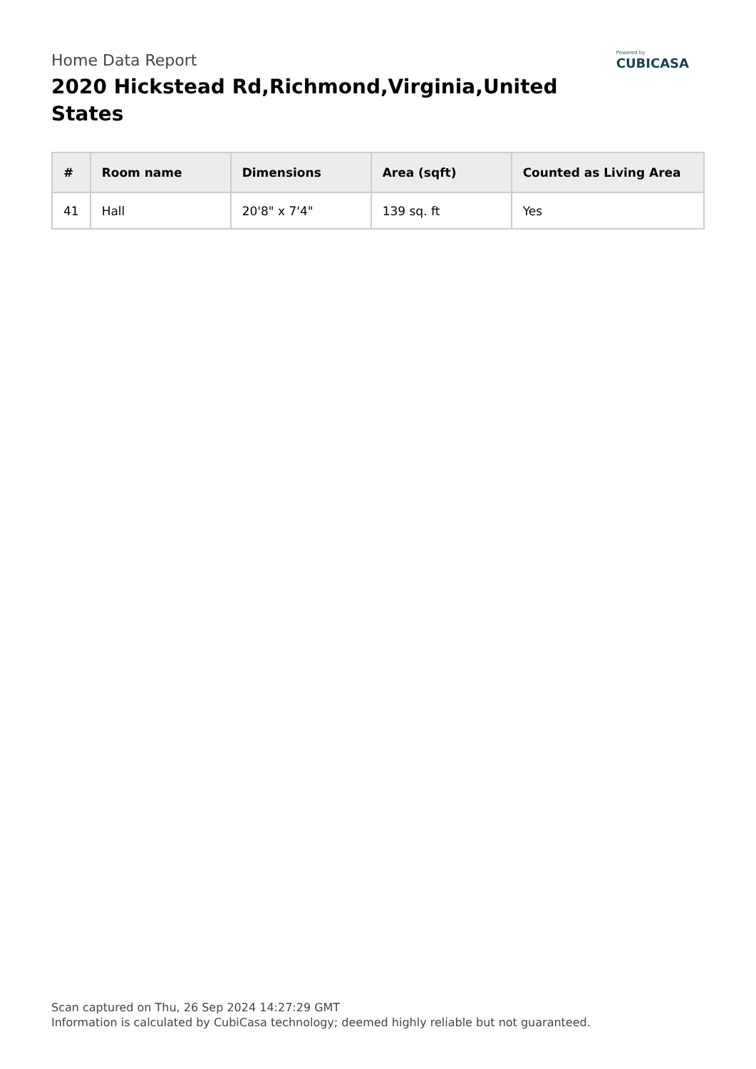Home Data Report
2020 Hickstead Rd,Richmond,Virginia,United States
Powered by
CUBICASA
| # | Room name | Dimensions | Area (sqft) | Counted as Living Area |
| --- | --- | --- | --- | --- |
| 41 | Hall | 20'8" x 7'4" | 139 sq. ft | Yes |
Scan captured on Thu, 26 Sep 2024 14:27:29 GMT
Information is calculated by CubiCasa technology; deemed highly reliable but not guaranteed.